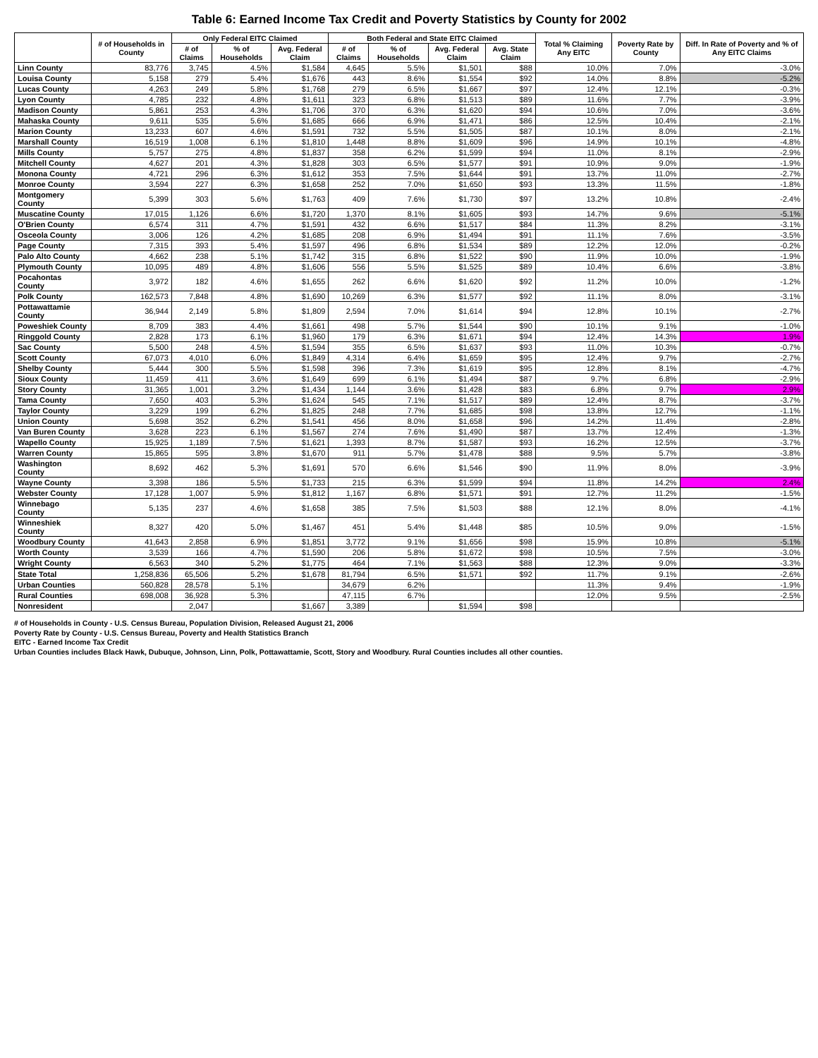Table 6: Earned Income Tax Credit and Poverty Statistics by County for 2002
| | # of Households in County | Only Federal EITC Claimed | | | Both Federal and State EITC Claimed | | | | Total % Claiming Any EITC | Poverty Rate by County | Diff. In Rate of Poverty and % of Any EITC Claims |
| --- | --- | --- | --- | --- | --- | --- | --- | --- | --- | --- | --- |
| | | # of Claims | % of Households | Avg. Federal Claim | # of Claims | % of Households | Avg. Federal Claim | Avg. State Claim | | | |
| Linn County | 83,776 | 3,745 | 4.5% | $1,584 | 4,645 | 5.5% | $1,501 | $88 | 10.0% | 7.0% | -3.0% |
| Louisa County | 5,158 | 279 | 5.4% | $1,676 | 443 | 8.6% | $1,554 | $92 | 14.0% | 8.8% | -5.2% |
| Lucas County | 4,263 | 249 | 5.8% | $1,768 | 279 | 6.5% | $1,667 | $97 | 12.4% | 12.1% | -0.3% |
| Lyon County | 4,785 | 232 | 4.8% | $1,611 | 323 | 6.8% | $1,513 | $89 | 11.6% | 7.7% | -3.9% |
| Madison County | 5,861 | 253 | 4.3% | $1,706 | 370 | 6.3% | $1,620 | $94 | 10.6% | 7.0% | -3.6% |
| Mahaska County | 9,611 | 535 | 5.6% | $1,685 | 666 | 6.9% | $1,471 | $86 | 12.5% | 10.4% | -2.1% |
| Marion County | 13,233 | 607 | 4.6% | $1,591 | 732 | 5.5% | $1,505 | $87 | 10.1% | 8.0% | -2.1% |
| Marshall County | 16,519 | 1,008 | 6.1% | $1,810 | 1,448 | 8.8% | $1,609 | $96 | 14.9% | 10.1% | -4.8% |
| Mills County | 5,757 | 275 | 4.8% | $1,837 | 358 | 6.2% | $1,599 | $94 | 11.0% | 8.1% | -2.9% |
| Mitchell County | 4,627 | 201 | 4.3% | $1,828 | 303 | 6.5% | $1,577 | $91 | 10.9% | 9.0% | -1.9% |
| Monona County | 4,721 | 296 | 6.3% | $1,612 | 353 | 7.5% | $1,644 | $91 | 13.7% | 11.0% | -2.7% |
| Monroe County | 3,594 | 227 | 6.3% | $1,658 | 252 | 7.0% | $1,650 | $93 | 13.3% | 11.5% | -1.8% |
| Montgomery County | 5,399 | 303 | 5.6% | $1,763 | 409 | 7.6% | $1,730 | $97 | 13.2% | 10.8% | -2.4% |
| Muscatine County | 17,015 | 1,126 | 6.6% | $1,720 | 1,370 | 8.1% | $1,605 | $93 | 14.7% | 9.6% | -5.1% |
| O'Brien County | 6,574 | 311 | 4.7% | $1,591 | 432 | 6.6% | $1,517 | $84 | 11.3% | 8.2% | -3.1% |
| Osceola County | 3,006 | 126 | 4.2% | $1,685 | 208 | 6.9% | $1,494 | $91 | 11.1% | 7.6% | -3.5% |
| Page County | 7,315 | 393 | 5.4% | $1,597 | 496 | 6.8% | $1,534 | $89 | 12.2% | 12.0% | -0.2% |
| Palo Alto County | 4,662 | 238 | 5.1% | $1,742 | 315 | 6.8% | $1,522 | $90 | 11.9% | 10.0% | -1.9% |
| Plymouth County | 10,095 | 489 | 4.8% | $1,606 | 556 | 5.5% | $1,525 | $89 | 10.4% | 6.6% | -3.8% |
| Pocahontas County | 3,972 | 182 | 4.6% | $1,655 | 262 | 6.6% | $1,620 | $92 | 11.2% | 10.0% | -1.2% |
| Polk County | 162,573 | 7,848 | 4.8% | $1,690 | 10,269 | 6.3% | $1,577 | $92 | 11.1% | 8.0% | -3.1% |
| Pottawattamie County | 36,944 | 2,149 | 5.8% | $1,809 | 2,594 | 7.0% | $1,614 | $94 | 12.8% | 10.1% | -2.7% |
| Poweshiek County | 8,709 | 383 | 4.4% | $1,661 | 498 | 5.7% | $1,544 | $90 | 10.1% | 9.1% | -1.0% |
| Ringgold County | 2,828 | 173 | 6.1% | $1,960 | 179 | 6.3% | $1,671 | $94 | 12.4% | 14.3% | 1.9% |
| Sac County | 5,500 | 248 | 4.5% | $1,594 | 355 | 6.5% | $1,637 | $93 | 11.0% | 10.3% | -0.7% |
| Scott County | 67,073 | 4,010 | 6.0% | $1,849 | 4,314 | 6.4% | $1,659 | $95 | 12.4% | 9.7% | -2.7% |
| Shelby County | 5,444 | 300 | 5.5% | $1,598 | 396 | 7.3% | $1,619 | $95 | 12.8% | 8.1% | -4.7% |
| Sioux County | 11,459 | 411 | 3.6% | $1,649 | 699 | 6.1% | $1,494 | $87 | 9.7% | 6.8% | -2.9% |
| Story County | 31,365 | 1,001 | 3.2% | $1,434 | 1,144 | 3.6% | $1,428 | $83 | 6.8% | 9.7% | 2.9% |
| Tama County | 7,650 | 403 | 5.3% | $1,624 | 545 | 7.1% | $1,517 | $89 | 12.4% | 8.7% | -3.7% |
| Taylor County | 3,229 | 199 | 6.2% | $1,825 | 248 | 7.7% | $1,685 | $98 | 13.8% | 12.7% | -1.1% |
| Union County | 5,698 | 352 | 6.2% | $1,541 | 456 | 8.0% | $1,658 | $96 | 14.2% | 11.4% | -2.8% |
| Van Buren County | 3,628 | 223 | 6.1% | $1,567 | 274 | 7.6% | $1,490 | $87 | 13.7% | 12.4% | -1.3% |
| Wapello County | 15,925 | 1,189 | 7.5% | $1,621 | 1,393 | 8.7% | $1,587 | $93 | 16.2% | 12.5% | -3.7% |
| Warren County | 15,865 | 595 | 3.8% | $1,670 | 911 | 5.7% | $1,478 | $88 | 9.5% | 5.7% | -3.8% |
| Washington County | 8,692 | 462 | 5.3% | $1,691 | 570 | 6.6% | $1,546 | $90 | 11.9% | 8.0% | -3.9% |
| Wayne County | 3,398 | 186 | 5.5% | $1,733 | 215 | 6.3% | $1,599 | $94 | 11.8% | 14.2% | 2.4% |
| Webster County | 17,128 | 1,007 | 5.9% | $1,812 | 1,167 | 6.8% | $1,571 | $91 | 12.7% | 11.2% | -1.5% |
| Winnebago County | 5,135 | 237 | 4.6% | $1,658 | 385 | 7.5% | $1,503 | $88 | 12.1% | 8.0% | -4.1% |
| Winneshiek County | 8,327 | 420 | 5.0% | $1,467 | 451 | 5.4% | $1,448 | $85 | 10.5% | 9.0% | -1.5% |
| Woodbury County | 41,643 | 2,858 | 6.9% | $1,851 | 3,772 | 9.1% | $1,656 | $98 | 15.9% | 10.8% | -5.1% |
| Worth County | 3,539 | 166 | 4.7% | $1,590 | 206 | 5.8% | $1,672 | $98 | 10.5% | 7.5% | -3.0% |
| Wright County | 6,563 | 340 | 5.2% | $1,775 | 464 | 7.1% | $1,563 | $88 | 12.3% | 9.0% | -3.3% |
| State Total | 1,258,836 | 65,506 | 5.2% | $1,678 | 81,794 | 6.5% | $1,571 | $92 | 11.7% | 9.1% | -2.6% |
| Urban Counties | 560,828 | 28,578 | 5.1% | | 34,679 | 6.2% | | | 11.3% | 9.4% | -1.9% |
| Rural Counties | 698,008 | 36,928 | 5.3% | | 47,115 | 6.7% | | | 12.0% | 9.5% | -2.5% |
| Nonresident | | 2,047 | | $1,667 | 3,389 | | $1,594 | $98 | | | |
# of Households in County - U.S. Census Bureau, Population Division, Released August 21, 2006
Poverty Rate by County - U.S. Census Bureau, Poverty and Health Statistics Branch
EITC - Earned Income Tax Credit
Urban Counties includes Black Hawk, Dubuque, Johnson, Linn, Polk, Pottawattamie, Scott, Story and Woodbury. Rural Counties includes all other counties.